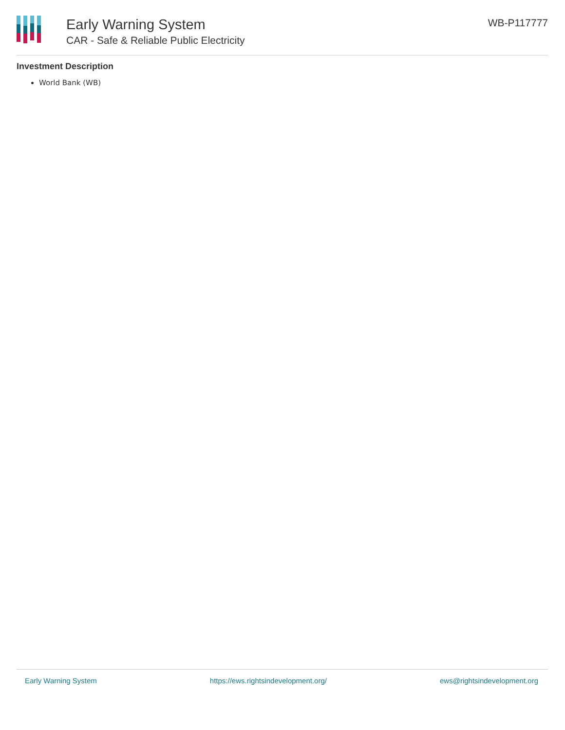Early Warning System
CAR - Safe & Reliable Public Electricity
WB-P117777
Investment Description
World Bank (WB)
Early Warning System https://ews.rightsindevelopment.org/ ews@rightsindevelopment.org